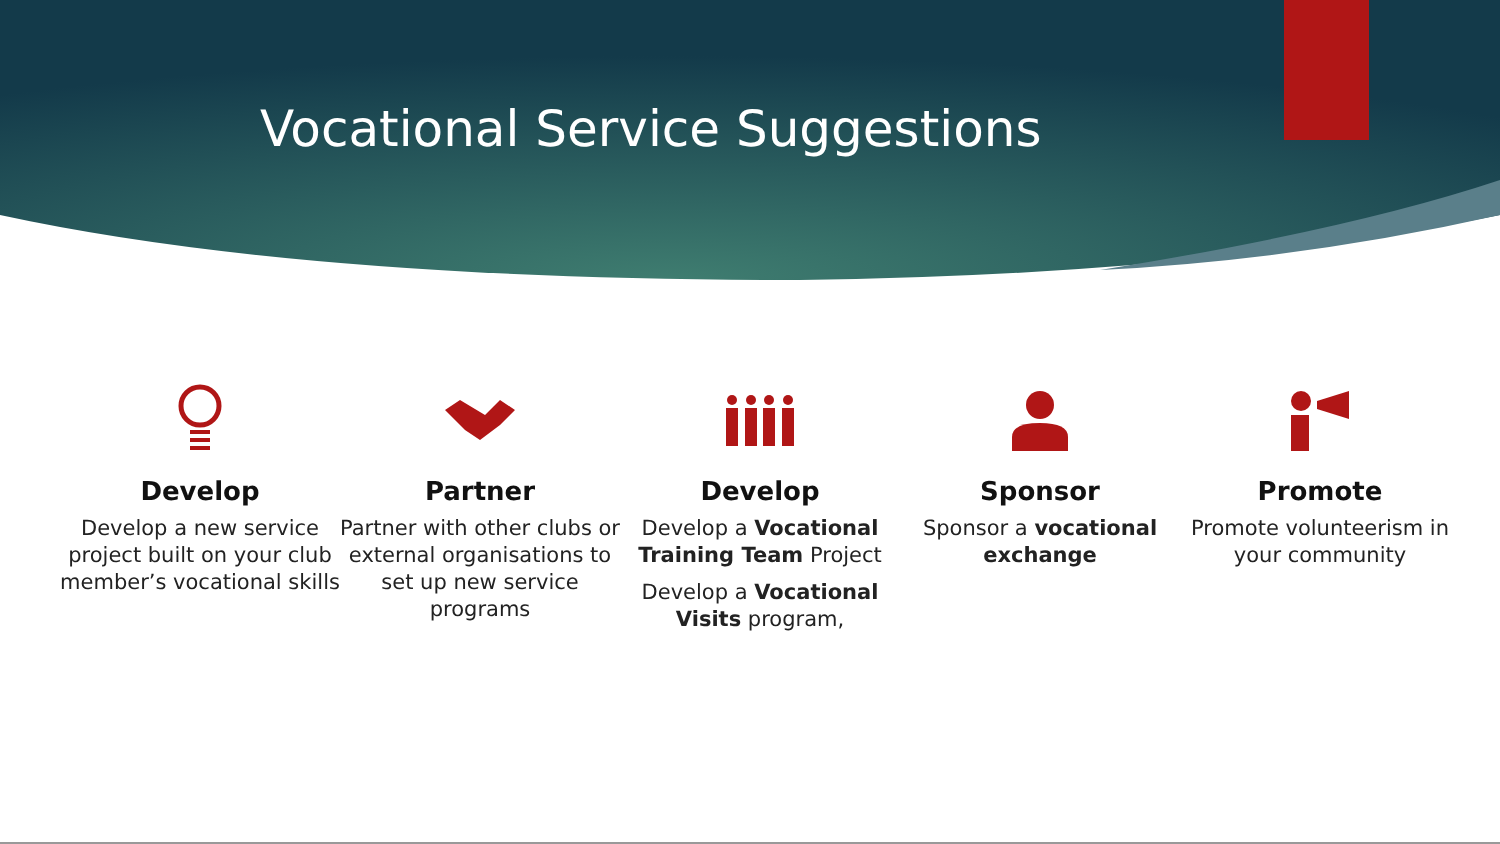Vocational Service Suggestions
Develop
Develop a new service project built on your club member’s vocational skills
Partner
Partner with other clubs or external organisations to set up new service programs
Develop
Develop a Vocational Training Team Project
Develop a Vocational Visits program,
Sponsor
Sponsor a vocational exchange
Promote
Promote volunteerism in your community